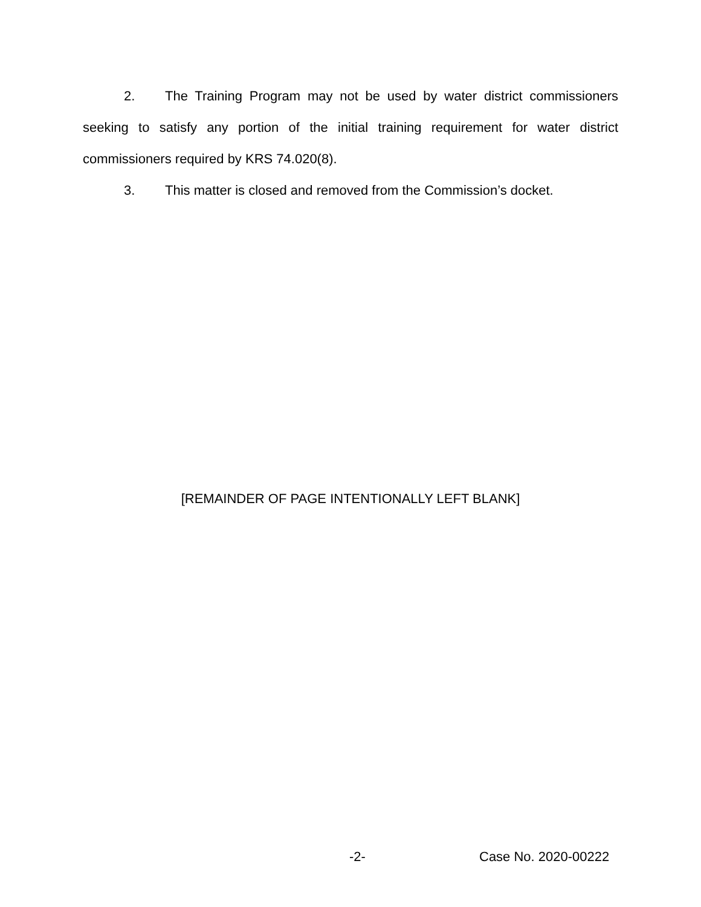2. The Training Program may not be used by water district commissioners seeking to satisfy any portion of the initial training requirement for water district commissioners required by KRS 74.020(8).
3. This matter is closed and removed from the Commission’s docket.
[REMAINDER OF PAGE INTENTIONALLY LEFT BLANK]
-2- Case No. 2020-00222